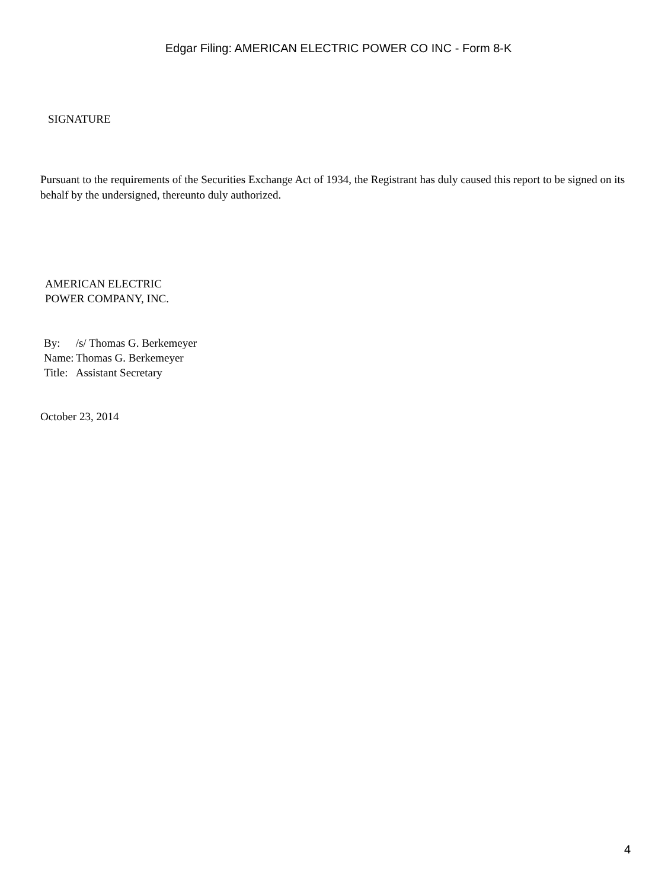Edgar Filing: AMERICAN ELECTRIC POWER CO INC - Form 8-K
SIGNATURE
Pursuant to the requirements of the Securities Exchange Act of 1934, the Registrant has duly caused this report to be signed on its behalf by the undersigned, thereunto duly authorized.
AMERICAN ELECTRIC
POWER COMPANY, INC.
| By: | /s/ Thomas G. Berkemeyer |
| Name: | Thomas G. Berkemeyer |
| Title: | Assistant Secretary |
October 23, 2014
4